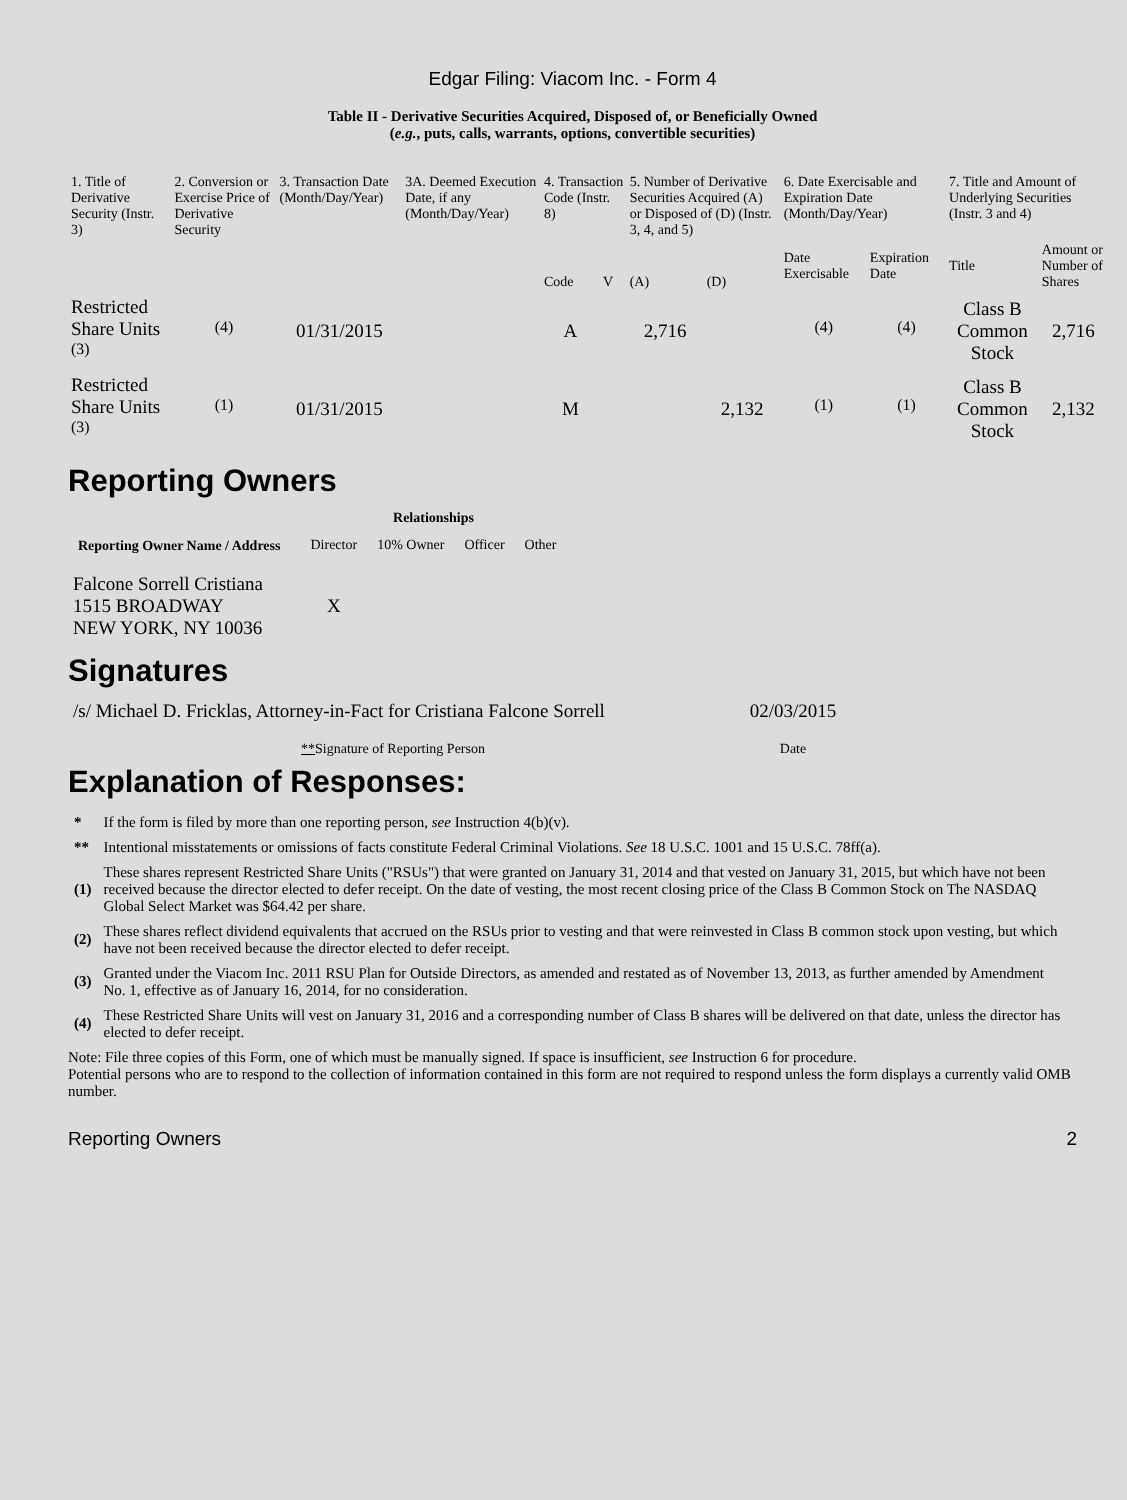Edgar Filing: Viacom Inc. - Form 4
Table II - Derivative Securities Acquired, Disposed of, or Beneficially Owned
(e.g., puts, calls, warrants, options, convertible securities)
| 1. Title of Derivative Security (Instr. 3) | 2. Conversion or Exercise Price of Derivative Security | 3. Transaction Date (Month/Day/Year) | 3A. Deemed Execution Date, if any (Month/Day/Year) | 4. Transaction Code (Instr. 8) | | 5. Number of Derivative Securities Acquired (A) or Disposed of (D) (Instr. 3, 4, and 5) | | 6. Date Exercisable and Expiration Date (Month/Day/Year) | | 7. Title and Amount of Underlying Securities (Instr. 3 and 4) | |
| --- | --- | --- | --- | --- | --- | --- | --- | --- | --- | --- | --- |
| | | | | Code | V | (A) | (D) | Date Exercisable | Expiration Date | Title | Amount or Number of Shares |
| Restricted Share Units <sup>(3)</sup> | <sup>(4)</sup> | 01/31/2015 | | A | | 2,716 | | <sup>(4)</sup> | <sup>(4)</sup> | Class B Common Stock | 2,716 |
| Restricted Share Units <sup>(3)</sup> | <sup>(1)</sup> | 01/31/2015 | | M | | | 2,132 | <sup>(1)</sup> | <sup>(1)</sup> | Class B Common Stock | 2,132 |
Reporting Owners
| Reporting Owner Name / Address | Relationships | | | |
| --- | --- | --- | --- | --- |
| | Director | 10% Owner | Officer | Other |
| Falcone Sorrell Cristiana 1515 BROADWAY NEW YORK, NY 10036 | X | | | |
Signatures
| /s/ Michael D. Fricklas, Attorney-in-Fact for Cristiana Falcone Sorrell | 02/03/2015 |
| ** Signature of Reporting Person | Date |
Explanation of Responses:
| * | If the form is filed by more than one reporting person, see Instruction 4(b)(v). |
| ** | Intentional misstatements or omissions of facts constitute Federal Criminal Violations. See 18 U.S.C. 1001 and 15 U.S.C. 78ff(a). |
| (1) | These shares represent Restricted Share Units ("RSUs") that were granted on January 31, 2014 and that vested on January 31, 2015, but which have not been received because the director elected to defer receipt. On the date of vesting, the most recent closing price of the Class B Common Stock on The NASDAQ Global Select Market was $64.42 per share. |
| (2) | These shares reflect dividend equivalents that accrued on the RSUs prior to vesting and that were reinvested in Class B common stock upon vesting, but which have not been received because the director elected to defer receipt. |
| (3) | Granted under the Viacom Inc. 2011 RSU Plan for Outside Directors, as amended and restated as of November 13, 2013, as further amended by Amendment No. 1, effective as of January 16, 2014, for no consideration. |
| (4) | These Restricted Share Units will vest on January 31, 2016 and a corresponding number of Class B shares will be delivered on that date, unless the director has elected to defer receipt. |
Note: File three copies of this Form, one of which must be manually signed. If space is insufficient, see Instruction 6 for procedure.
Potential persons who are to respond to the collection of information contained in this form are not required to respond unless the form displays a currently valid OMB number.
Reporting Owners 2